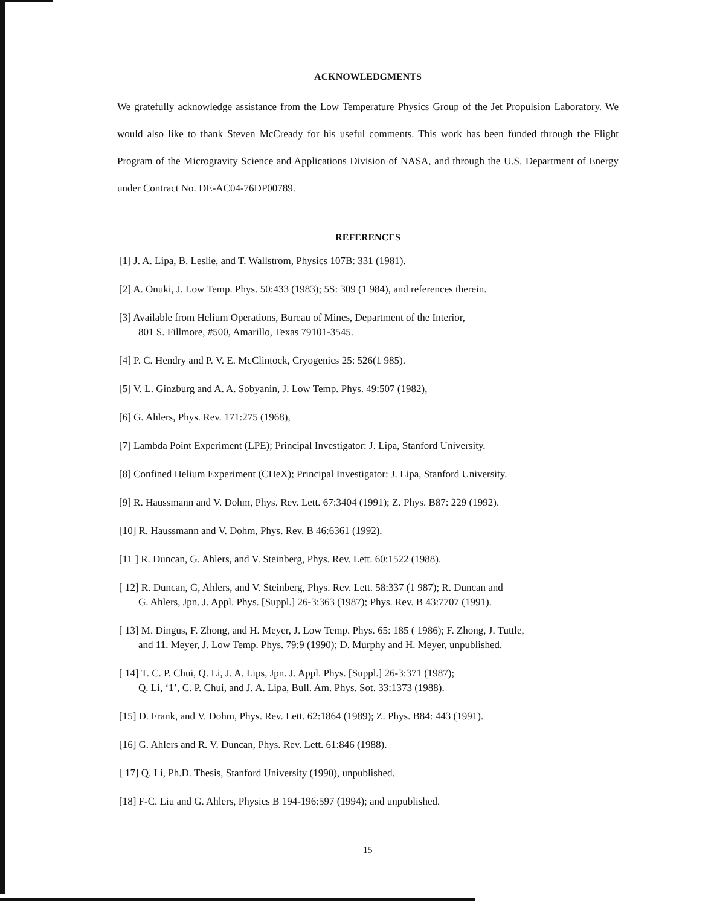ACKNOWLEDGMENTS
We gratefully acknowledge assistance from the Low Temperature Physics Group of the Jet Propulsion Laboratory. We would also like to thank Steven McCready for his useful comments. This work has been funded through the Flight Program of the Microgravity Science and Applications Division of NASA, and through the U.S. Department of Energy under Contract No. DE-AC04-76DP00789.
REFERENCES
[1] J. A. Lipa, B. Leslie, and T. Wallstrom, Physics 107B: 331 (1981).
[2] A. Onuki, J. Low Temp. Phys. 50:433 (1983); 5S: 309 (1 984), and references therein.
[3] Available from Helium Operations, Bureau of Mines, Department of the Interior,
801 S. Fillmore, #500, Amarillo, Texas 79101-3545.
[4] P. C. Hendry and P. V. E. McClintock, Cryogenics 25: 526(1 985).
[5] V. L. Ginzburg and A. A. Sobyanin, J. Low Temp. Phys. 49:507 (1982),
[6] G. Ahlers, Phys. Rev. 171:275 (1968),
[7] Lambda Point Experiment (LPE); Principal Investigator: J. Lipa, Stanford University.
[8] Confined Helium Experiment (CHeX); Principal Investigator: J. Lipa, Stanford University.
[9] R. Haussmann and V. Dohm, Phys. Rev. Lett. 67:3404 (1991); Z. Phys. B87: 229 (1992).
[10] R. Haussmann and V. Dohm, Phys. Rev. B 46:6361 (1992).
[11 ] R. Duncan, G. Ahlers, and V. Steinberg, Phys. Rev. Lett. 60:1522 (1988).
[ 12] R. Duncan, G, Ahlers, and V. Steinberg, Phys. Rev. Lett. 58:337 (1 987); R. Duncan and
G. Ahlers, Jpn. J. Appl. Phys. [Suppl.] 26-3:363 (1987); Phys. Rev. B 43:7707 (1991).
[ 13] M. Dingus, F. Zhong, and H. Meyer, J. Low Temp. Phys. 65: 185 ( 1986); F. Zhong, J. Tuttle,
and 11. Meyer, J. Low Temp. Phys. 79:9 (1990); D. Murphy and H. Meyer, unpublished.
[ 14] T. C. P. Chui, Q. Li, J. A. Lips, Jpn. J. Appl. Phys. [Suppl.] 26-3:371 (1987);
Q. Li, ‘1’, C. P. Chui, and J. A. Lipa, Bull. Am. Phys. Sot. 33:1373 (1988).
[15] D. Frank, and V. Dohm, Phys. Rev. Lett. 62:1864 (1989); Z. Phys. B84: 443 (1991).
[16] G. Ahlers and R. V. Duncan, Phys. Rev. Lett. 61:846 (1988).
[ 17] Q. Li, Ph.D. Thesis, Stanford University (1990), unpublished.
[18] F-C. Liu and G. Ahlers, Physics B 194-196:597 (1994); and unpublished.
15